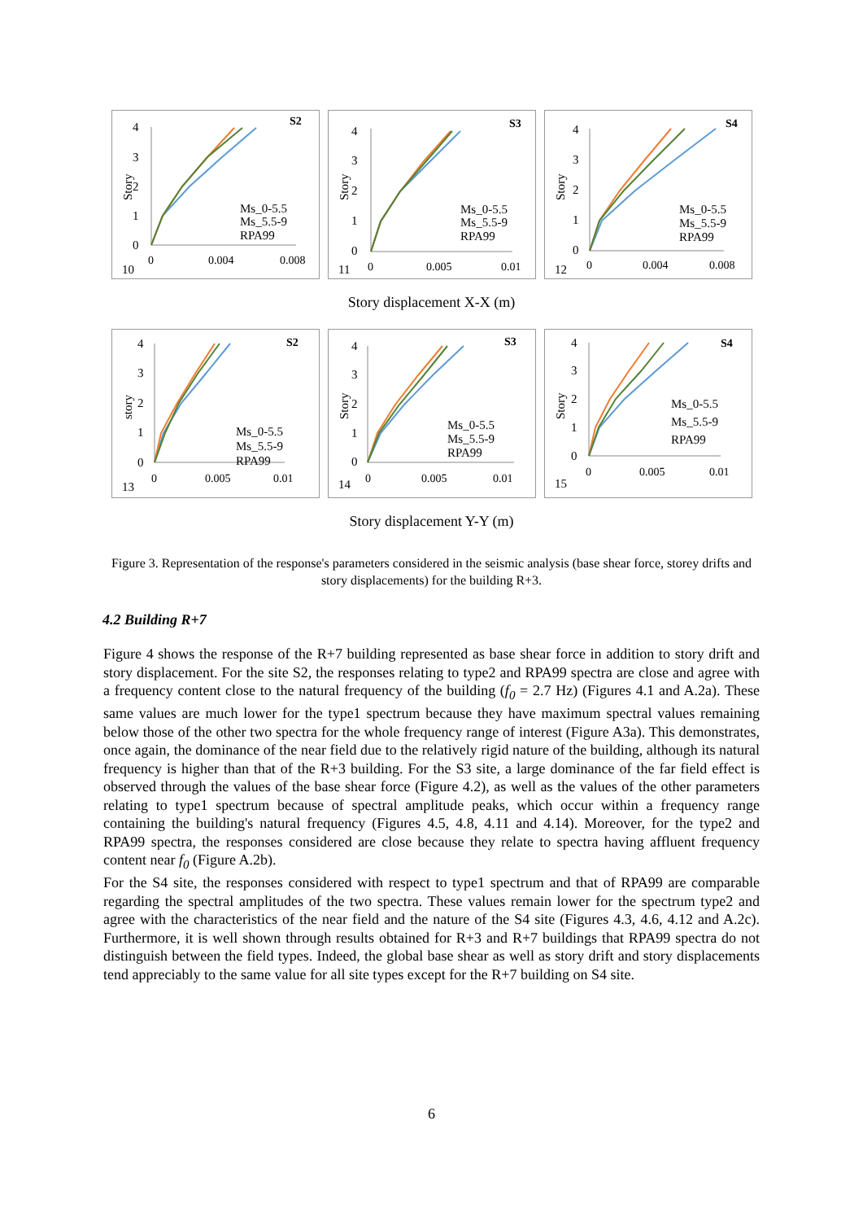S2
10
Story
4
3
2
1
0
0
0.004
0.008
Ms_0-5.5
Ms_5.5-9
RPA99
S3
11
Story
4
3
2
1
0
0
0.005
0.01
Ms_0-5.5
Ms_5.5-9
RPA99
S4
12
Story
4
3
2
1
0
0
0.004
0.008
Ms_0-5.5
Ms_5.5-9
RPA99
Story displacement X-X (m)
S2
13
story
4
3
2
1
0
0
0.005
0.01
Ms_0-5.5
Ms_5.5-9
RPA99
S3
14
Story
4
3
2
1
0
0
0.005
0.01
Ms_0-5.5
Ms_5.5-9
RPA99
S4
15
Story
4
3
2
1
0
0
0.005
0.01
Ms_0-5.5
Ms_5.5-9
RPA99
Story displacement Y-Y (m)
Figure 3. Representation of the response's parameters considered in the seismic analysis (base shear force, storey drifts and story displacements) for the building R+3.
4.2 Building R+7
Figure 4 shows the response of the R+7 building represented as base shear force in addition to story drift and story displacement. For the site S2, the responses relating to type2 and RPA99 spectra are close and agree with a frequency content close to the natural frequency of the building (f<sub>0</sub> = 2.7 Hz) (Figures 4.1 and A.2a). These same values are much lower for the type1 spectrum because they have maximum spectral values remaining below those of the other two spectra for the whole frequency range of interest (Figure A3a). This demonstrates, once again, the dominance of the near field due to the relatively rigid nature of the building, although its natural frequency is higher than that of the R+3 building. For the S3 site, a large dominance of the far field effect is observed through the values of the base shear force (Figure 4.2), as well as the values of the other parameters relating to type1 spectrum because of spectral amplitude peaks, which occur within a frequency range containing the building's natural frequency (Figures 4.5, 4.8, 4.11 and 4.14). Moreover, for the type2 and RPA99 spectra, the responses considered are close because they relate to spectra having affluent frequency content near f<sub>0</sub> (Figure A.2b).
For the S4 site, the responses considered with respect to type1 spectrum and that of RPA99 are comparable regarding the spectral amplitudes of the two spectra. These values remain lower for the spectrum type2 and agree with the characteristics of the near field and the nature of the S4 site (Figures 4.3, 4.6, 4.12 and A.2c). Furthermore, it is well shown through results obtained for R+3 and R+7 buildings that RPA99 spectra do not distinguish between the field types. Indeed, the global base shear as well as story drift and story displacements tend appreciably to the same value for all site types except for the R+7 building on S4 site.
6